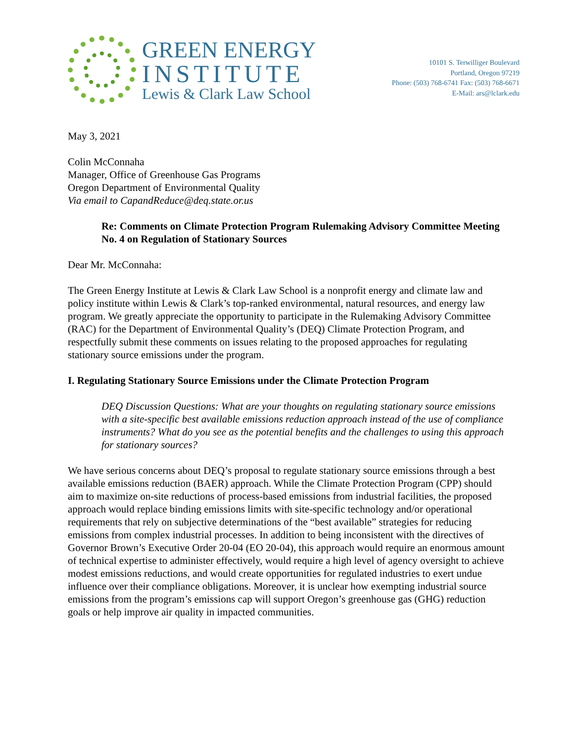GREEN ENERGY
INSTITUTE
Lewis & Clark Law School
10101 S. Terwilliger Boulevard
Portland, Oregon 97219
Phone: (503) 768-6741 Fax: (503) 768-6671
E-Mail: ars@lclark.edu
May 3, 2021
Colin McConnaha
Manager, Office of Greenhouse Gas Programs
Oregon Department of Environmental Quality
Via email to CapandReduce@deq.state.or.us
Re: Comments on Climate Protection Program Rulemaking Advisory Committee Meeting No. 4 on Regulation of Stationary Sources
Dear Mr. McConnaha:
The Green Energy Institute at Lewis & Clark Law School is a nonprofit energy and climate law and policy institute within Lewis & Clark’s top-ranked environmental, natural resources, and energy law program. We greatly appreciate the opportunity to participate in the Rulemaking Advisory Committee (RAC) for the Department of Environmental Quality’s (DEQ) Climate Protection Program, and respectfully submit these comments on issues relating to the proposed approaches for regulating stationary source emissions under the program.
I. Regulating Stationary Source Emissions under the Climate Protection Program
DEQ Discussion Questions: What are your thoughts on regulating stationary source emissions with a site-specific best available emissions reduction approach instead of the use of compliance instruments? What do you see as the potential benefits and the challenges to using this approach for stationary sources?
We have serious concerns about DEQ’s proposal to regulate stationary source emissions through a best available emissions reduction (BAER) approach. While the Climate Protection Program (CPP) should aim to maximize on-site reductions of process-based emissions from industrial facilities, the proposed approach would replace binding emissions limits with site-specific technology and/or operational requirements that rely on subjective determinations of the “best available” strategies for reducing emissions from complex industrial processes. In addition to being inconsistent with the directives of Governor Brown’s Executive Order 20-04 (EO 20-04), this approach would require an enormous amount of technical expertise to administer effectively, would require a high level of agency oversight to achieve modest emissions reductions, and would create opportunities for regulated industries to exert undue influence over their compliance obligations. Moreover, it is unclear how exempting industrial source emissions from the program’s emissions cap will support Oregon’s greenhouse gas (GHG) reduction goals or help improve air quality in impacted communities.